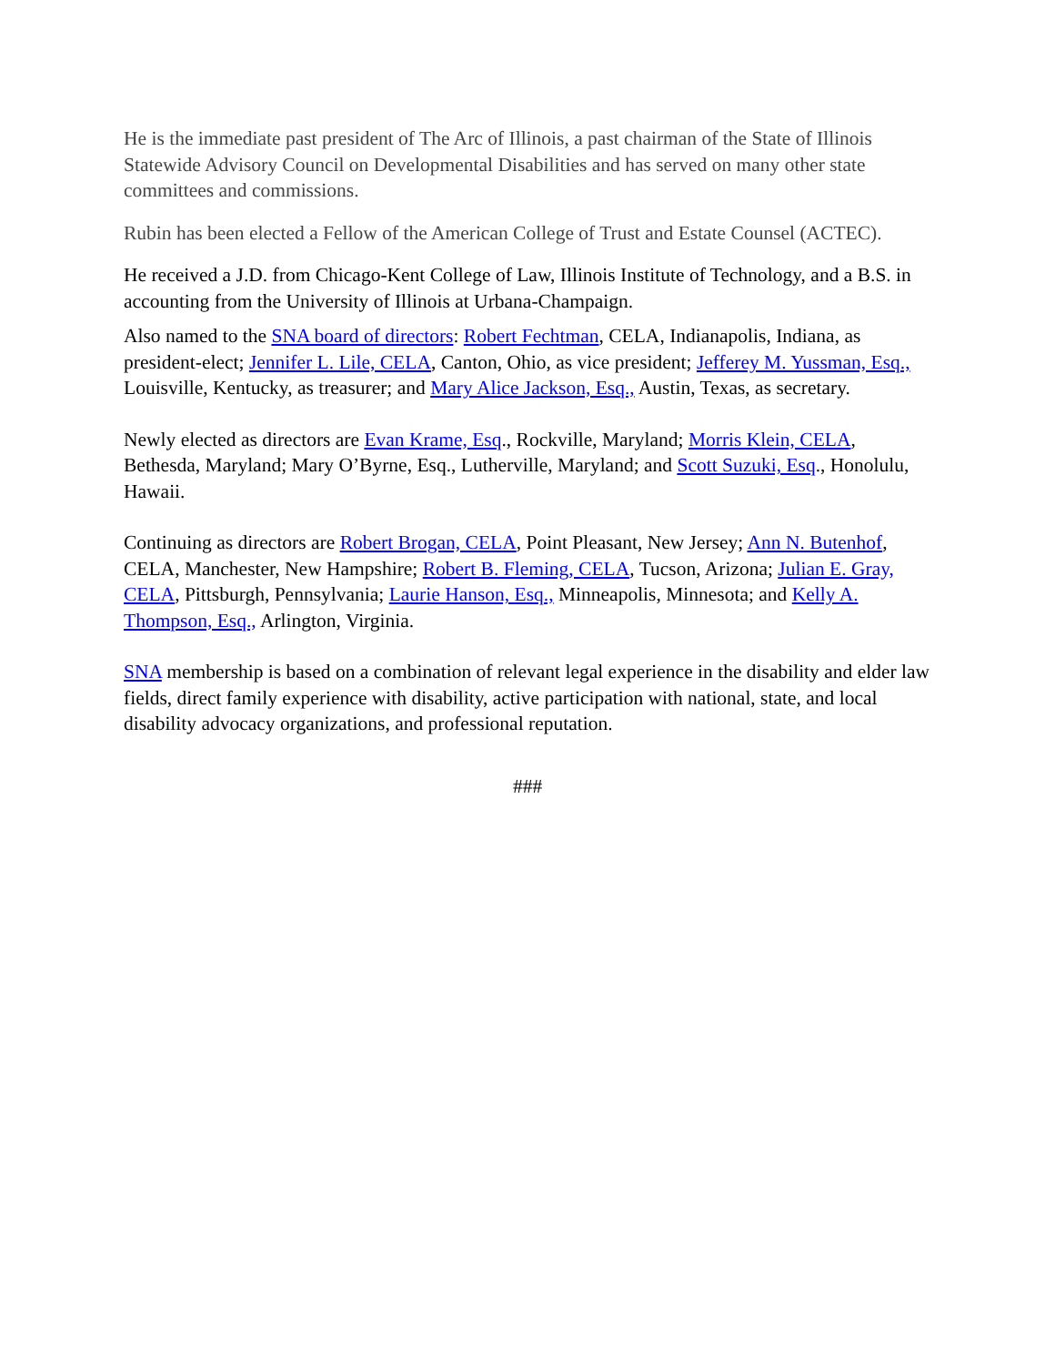He is the immediate past president of The Arc of Illinois, a past chairman of the State of Illinois Statewide Advisory Council on Developmental Disabilities and has served on many other state committees and commissions.
Rubin has been elected a Fellow of the American College of Trust and Estate Counsel (ACTEC).
He received a J.D. from Chicago-Kent College of Law, Illinois Institute of Technology, and a B.S. in accounting from the University of Illinois at Urbana-Champaign.
Also named to the SNA board of directors: Robert Fechtman, CELA, Indianapolis, Indiana, as president-elect; Jennifer L. Lile, CELA, Canton, Ohio, as vice president; Jefferey M. Yussman, Esq., Louisville, Kentucky, as treasurer; and Mary Alice Jackson, Esq., Austin, Texas, as secretary.
Newly elected as directors are Evan Krame, Esq., Rockville, Maryland; Morris Klein, CELA, Bethesda, Maryland; Mary O’Byrne, Esq., Lutherville, Maryland; and Scott Suzuki, Esq., Honolulu, Hawaii.
Continuing as directors are Robert Brogan, CELA, Point Pleasant, New Jersey; Ann N. Butenhof, CELA, Manchester, New Hampshire; Robert B. Fleming, CELA, Tucson, Arizona; Julian E. Gray, CELA, Pittsburgh, Pennsylvania; Laurie Hanson, Esq., Minneapolis, Minnesota; and Kelly A. Thompson, Esq., Arlington, Virginia.
SNA membership is based on a combination of relevant legal experience in the disability and elder law fields, direct family experience with disability, active participation with national, state, and local disability advocacy organizations, and professional reputation.
###